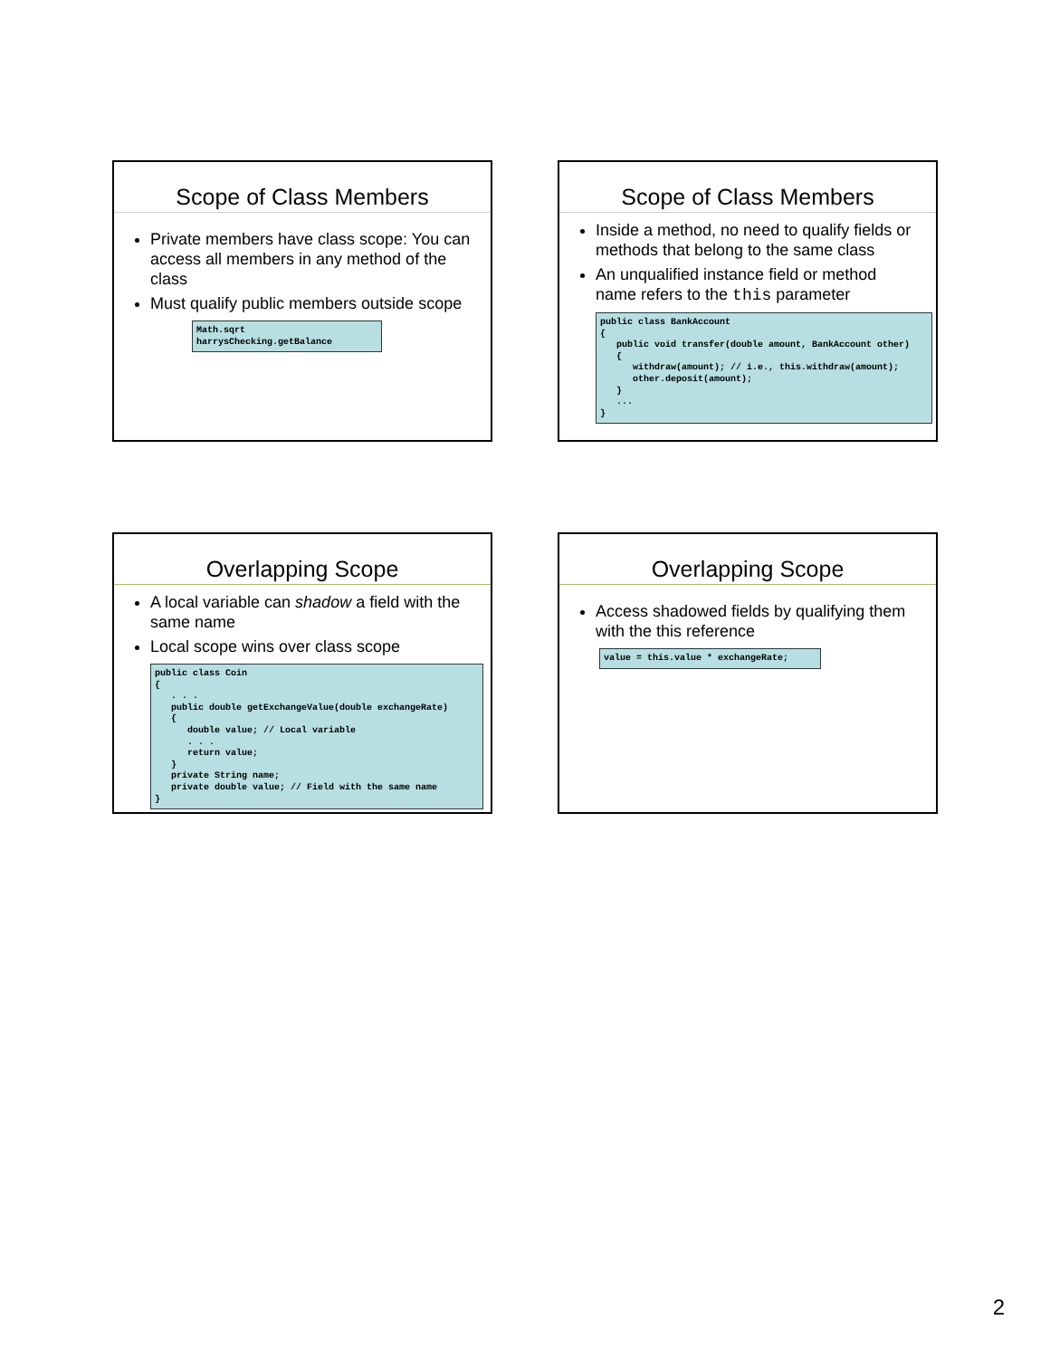Scope of Class Members
Private members have class scope: You can access all members in any method of the class
Must qualify public members outside scope
Math.sqrt
harrysChecking.getBalance
Scope of Class Members
Inside a method, no need to qualify fields or methods that belong to the same class
An unqualified instance field or method name refers to the this parameter
public class BankAccount
{
   public void transfer(double amount, BankAccount other)
   {
      withdraw(amount); // i.e., this.withdraw(amount);
      other.deposit(amount);
   }
   ...
}
Overlapping Scope
A local variable can shadow a field with the same name
Local scope wins over class scope
public class Coin
{
   . . .
   public double getExchangeValue(double exchangeRate)
   {
      double value; // Local variable
      . . .
      return value;
   }
   private String name;
   private double value; // Field with the same name
}
Overlapping Scope
Access shadowed fields by qualifying them with the this reference
value = this.value * exchangeRate;
2